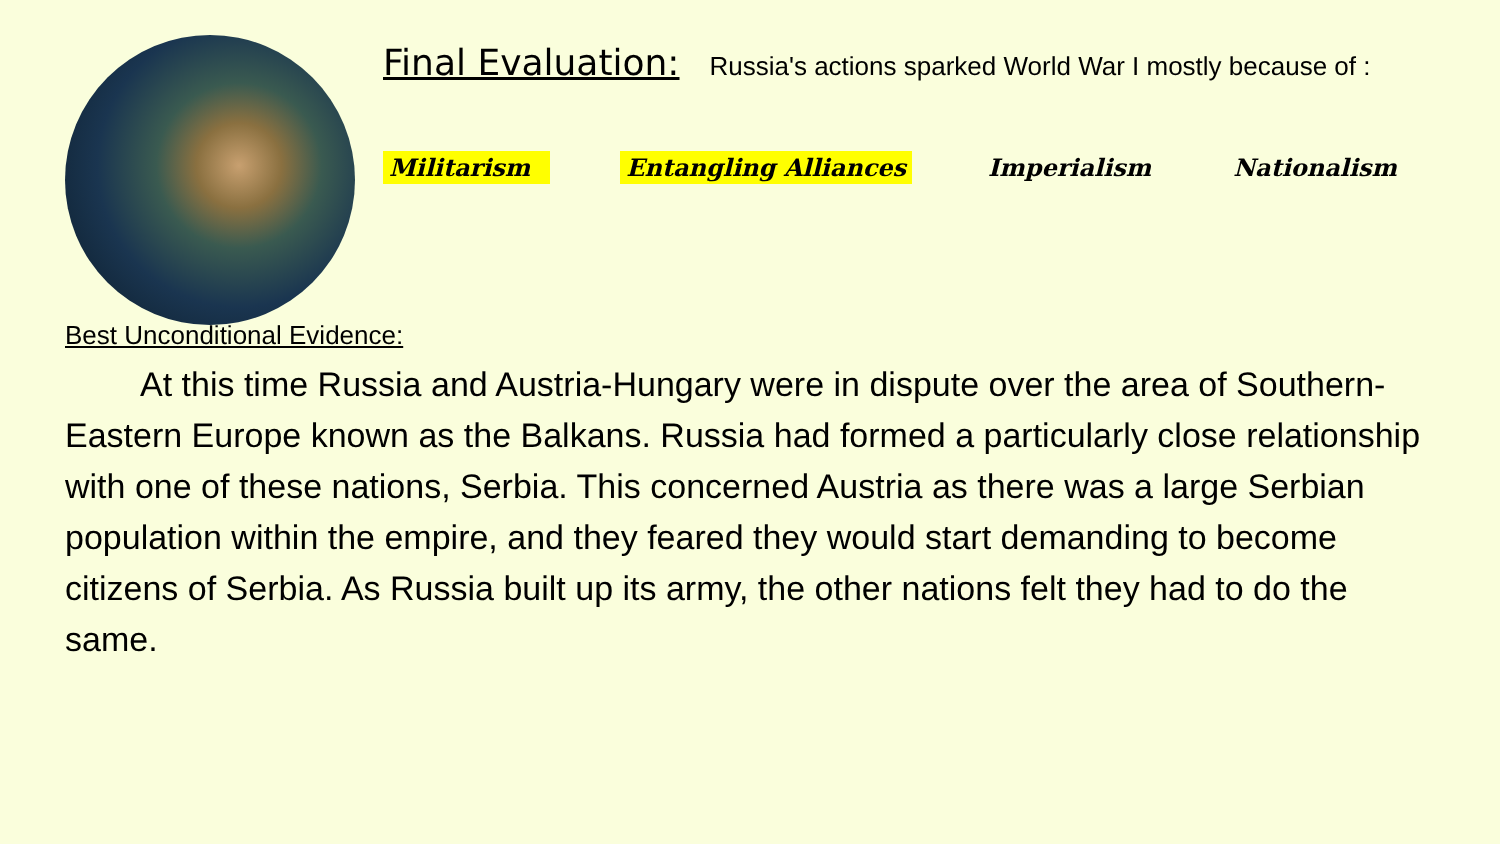Final Evaluation: Russia's actions sparked World War I mostly because of :
Militarism Entangling Alliances Imperialism Nationalism
Best Unconditional Evidence:
At this time Russia and Austria-Hungary were in dispute over the area of Southern-Eastern Europe known as the Balkans. Russia had formed a particularly close relationship with one of these nations, Serbia. This concerned Austria as there was a large Serbian population within the empire, and they feared they would start demanding to become citizens of Serbia. As Russia built up its army, the other nations felt they had to do the same.